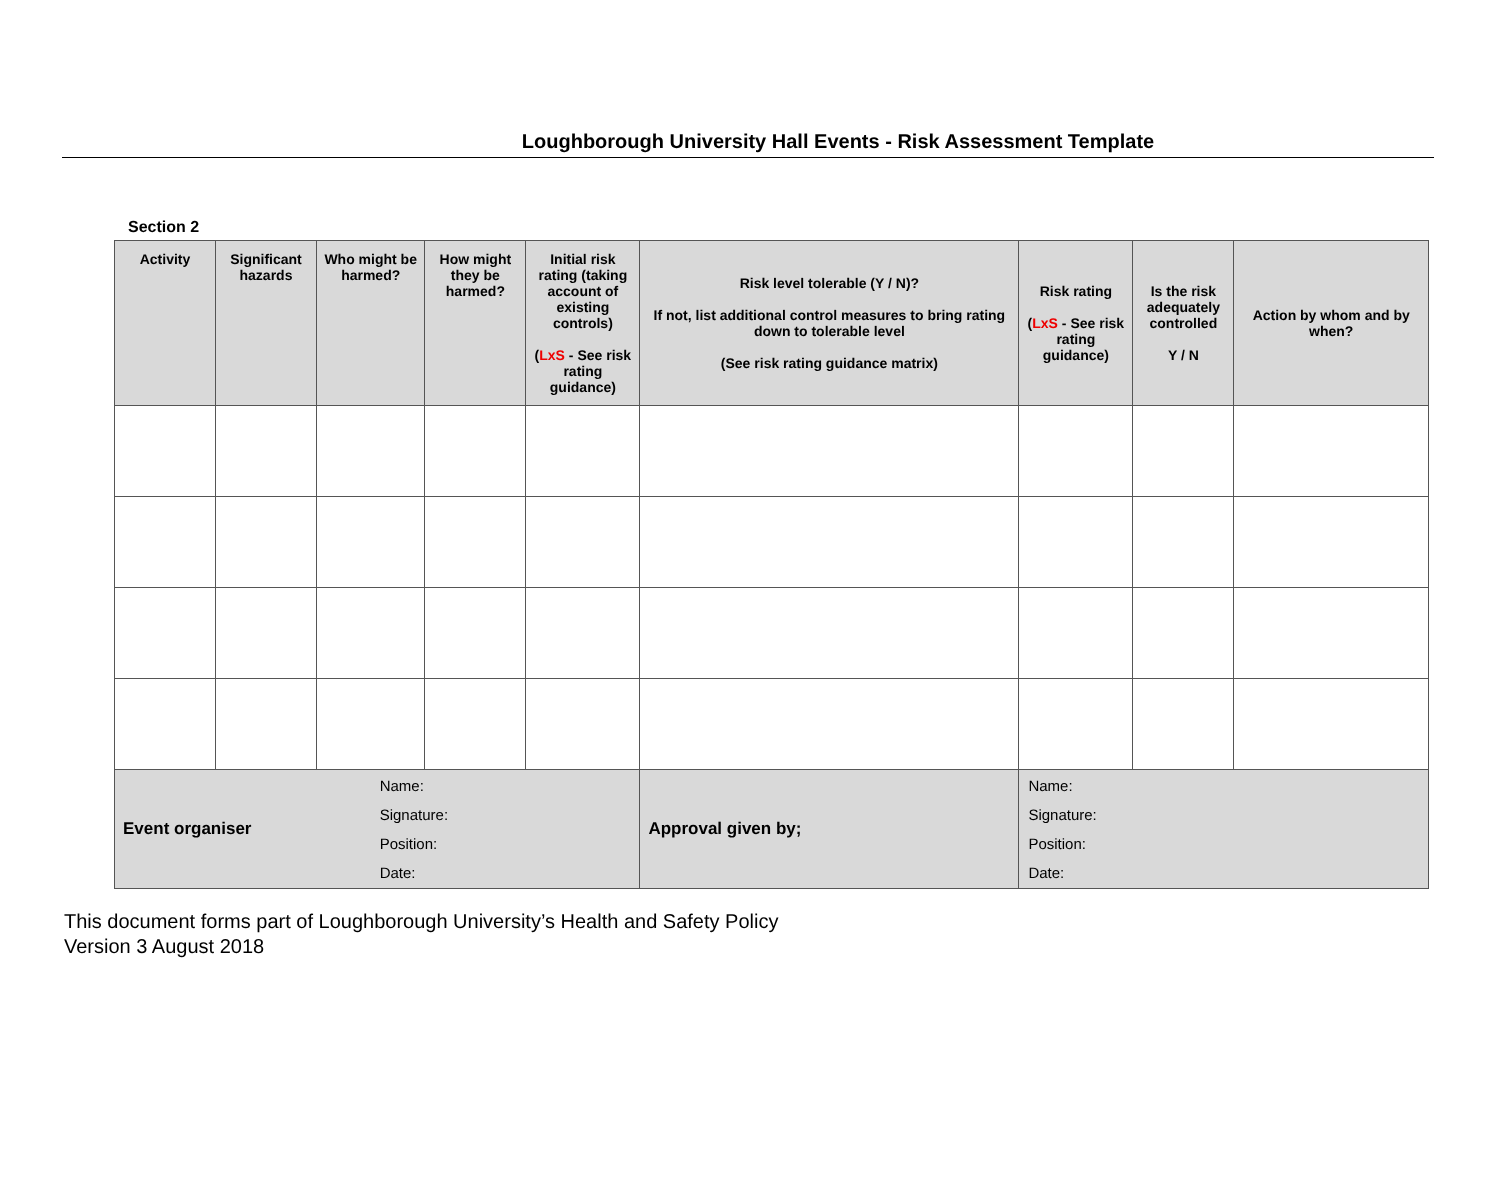Loughborough University Hall Events - Risk Assessment Template
Section 2
| Activity | Significant hazards | Who might be harmed? | | How might they be harmed? | Initial risk rating (taking account of existing controls) ( LxS - See risk rating guidance) | Risk level tolerable (Y / N)? If not, list additional control measures to bring rating down to tolerable level (See risk rating guidance matrix) | Risk rating ( LxS - See risk rating guidance) | Is the risk adequately controlled Y / N | Action by whom and by when? |
| --- | --- | --- | --- | --- | --- | --- | --- | --- | --- |
| Event organiser | | | Name: Signature: Position: Date: | | | Approval given by; | Name: Signature: Position: Date: | | |
This document forms part of Loughborough University’s Health and Safety Policy
Version 3 August 2018